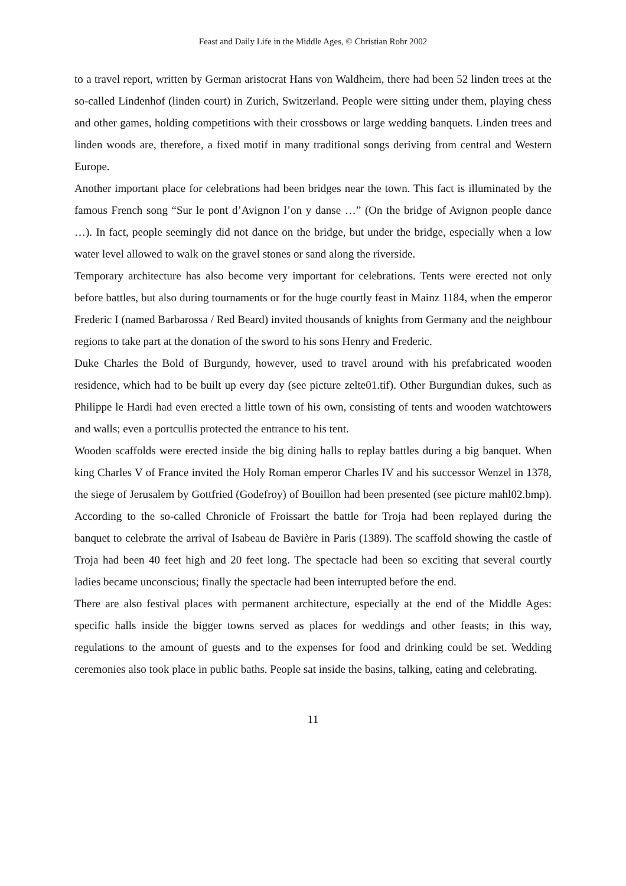Feast and Daily Life in the Middle Ages, © Christian Rohr 2002
to a travel report, written by German aristocrat Hans von Waldheim, there had been 52 linden trees at the so-called Lindenhof (linden court) in Zurich, Switzerland. People were sitting under them, playing chess and other games, holding competitions with their crossbows or large wedding banquets. Linden trees and linden woods are, therefore, a fixed motif in many traditional songs deriving from central and Western Europe.
Another important place for celebrations had been bridges near the town. This fact is illuminated by the famous French song “Sur le pont d’Avignon l’on y danse …” (On the bridge of Avignon people dance …). In fact, people seemingly did not dance on the bridge, but under the bridge, especially when a low water level allowed to walk on the gravel stones or sand along the riverside.
Temporary architecture has also become very important for celebrations. Tents were erected not only before battles, but also during tournaments or for the huge courtly feast in Mainz 1184, when the emperor Frederic I (named Barbarossa / Red Beard) invited thousands of knights from Germany and the neighbour regions to take part at the donation of the sword to his sons Henry and Frederic.
Duke Charles the Bold of Burgundy, however, used to travel around with his prefabricated wooden residence, which had to be built up every day (see picture zelte01.tif). Other Burgundian dukes, such as Philippe le Hardi had even erected a little town of his own, consisting of tents and wooden watchtowers and walls; even a portcullis protected the entrance to his tent.
Wooden scaffolds were erected inside the big dining halls to replay battles during a big banquet. When king Charles V of France invited the Holy Roman emperor Charles IV and his successor Wenzel in 1378, the siege of Jerusalem by Gottfried (Godefroy) of Bouillon had been presented (see picture mahl02.bmp). According to the so-called Chronicle of Froissart the battle for Troja had been replayed during the banquet to celebrate the arrival of Isabeau de Bavière in Paris (1389). The scaffold showing the castle of Troja had been 40 feet high and 20 feet long. The spectacle had been so exciting that several courtly ladies became unconscious; finally the spectacle had been interrupted before the end.
There are also festival places with permanent architecture, especially at the end of the Middle Ages: specific halls inside the bigger towns served as places for weddings and other feasts; in this way, regulations to the amount of guests and to the expenses for food and drinking could be set. Wedding ceremonies also took place in public baths. People sat inside the basins, talking, eating and celebrating.
11